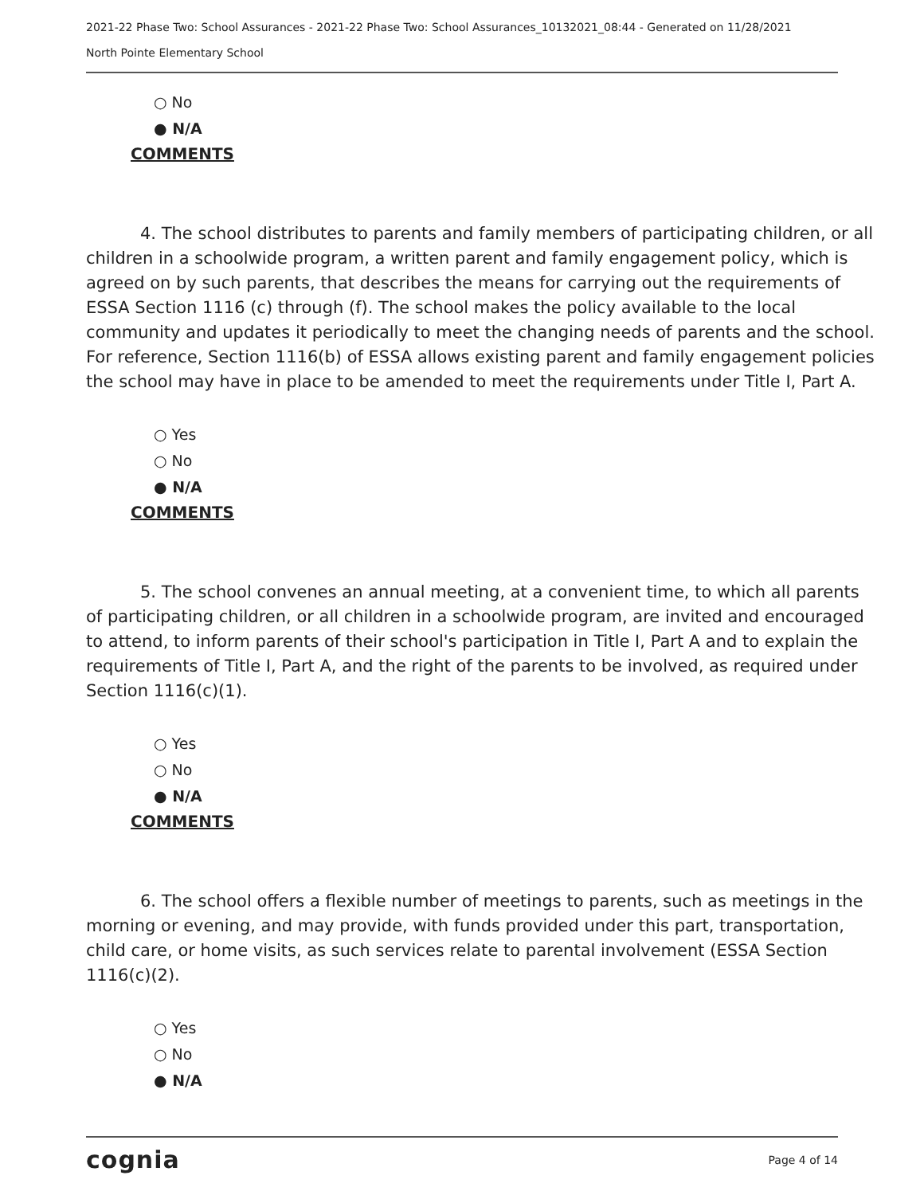2021-22 Phase Two: School Assurances - 2021-22 Phase Two: School Assurances_10132021_08:44 - Generated on 11/28/2021
North Pointe Elementary School
○ No
● N/A
COMMENTS
4. The school distributes to parents and family members of participating children, or all children in a schoolwide program, a written parent and family engagement policy, which is agreed on by such parents, that describes the means for carrying out the requirements of ESSA Section 1116 (c) through (f). The school makes the policy available to the local community and updates it periodically to meet the changing needs of parents and the school. For reference, Section 1116(b) of ESSA allows existing parent and family engagement policies the school may have in place to be amended to meet the requirements under Title I, Part A.
○ Yes
○ No
● N/A
COMMENTS
5. The school convenes an annual meeting, at a convenient time, to which all parents of participating children, or all children in a schoolwide program, are invited and encouraged to attend, to inform parents of their school's participation in Title I, Part A and to explain the requirements of Title I, Part A, and the right of the parents to be involved, as required under Section 1116(c)(1).
○ Yes
○ No
● N/A
COMMENTS
6. The school offers a flexible number of meetings to parents, such as meetings in the morning or evening, and may provide, with funds provided under this part, transportation, child care, or home visits, as such services relate to parental involvement (ESSA Section 1116(c)(2).
○ Yes
○ No
● N/A
cognia Page 4 of 14